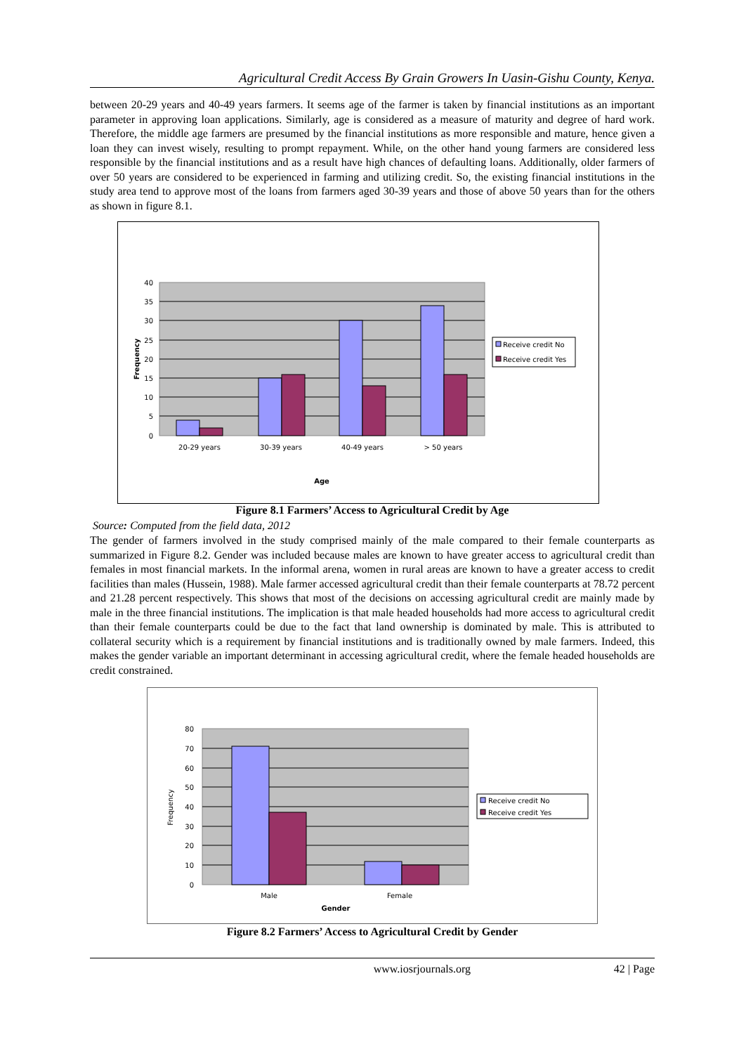Agricultural Credit Access By Grain Growers In Uasin-Gishu County, Kenya.
between 20-29 years and 40-49 years farmers. It seems age of the farmer is taken by financial institutions as an important parameter in approving loan applications. Similarly, age is considered as a measure of maturity and degree of hard work. Therefore, the middle age farmers are presumed by the financial institutions as more responsible and mature, hence given a loan they can invest wisely, resulting to prompt repayment. While, on the other hand young farmers are considered less responsible by the financial institutions and as a result have high chances of defaulting loans. Additionally, older farmers of over 50 years are considered to be experienced in farming and utilizing credit. So, the existing financial institutions in the study area tend to approve most of the loans from farmers aged 30-39 years and those of above 50 years than for the others as shown in figure 8.1.
40
35
30
25
20
15
10
5
0
20-29 years
30-39 years
40-49 years
> 50 years
Age
Frequency
Receive credit No
Receive credit Yes
Figure 8.1 Farmers’ Access to Agricultural Credit by Age
Source: Computed from the field data, 2012
The gender of farmers involved in the study comprised mainly of the male compared to their female counterparts as summarized in Figure 8.2. Gender was included because males are known to have greater access to agricultural credit than females in most financial markets. In the informal arena, women in rural areas are known to have a greater access to credit facilities than males (Hussein, 1988). Male farmer accessed agricultural credit than their female counterparts at 78.72 percent and 21.28 percent respectively. This shows that most of the decisions on accessing agricultural credit are mainly made by male in the three financial institutions. The implication is that male headed households had more access to agricultural credit than their female counterparts could be due to the fact that land ownership is dominated by male. This is attributed to collateral security which is a requirement by financial institutions and is traditionally owned by male farmers. Indeed, this makes the gender variable an important determinant in accessing agricultural credit, where the female headed households are credit constrained.
80
70
60
50
40
30
20
10
0
Male
Female
Gender
Frequency
Receive credit No
Receive credit Yes
Figure 8.2 Farmers’ Access to Agricultural Credit by Gender
www.iosrjournals.org 42 | Page